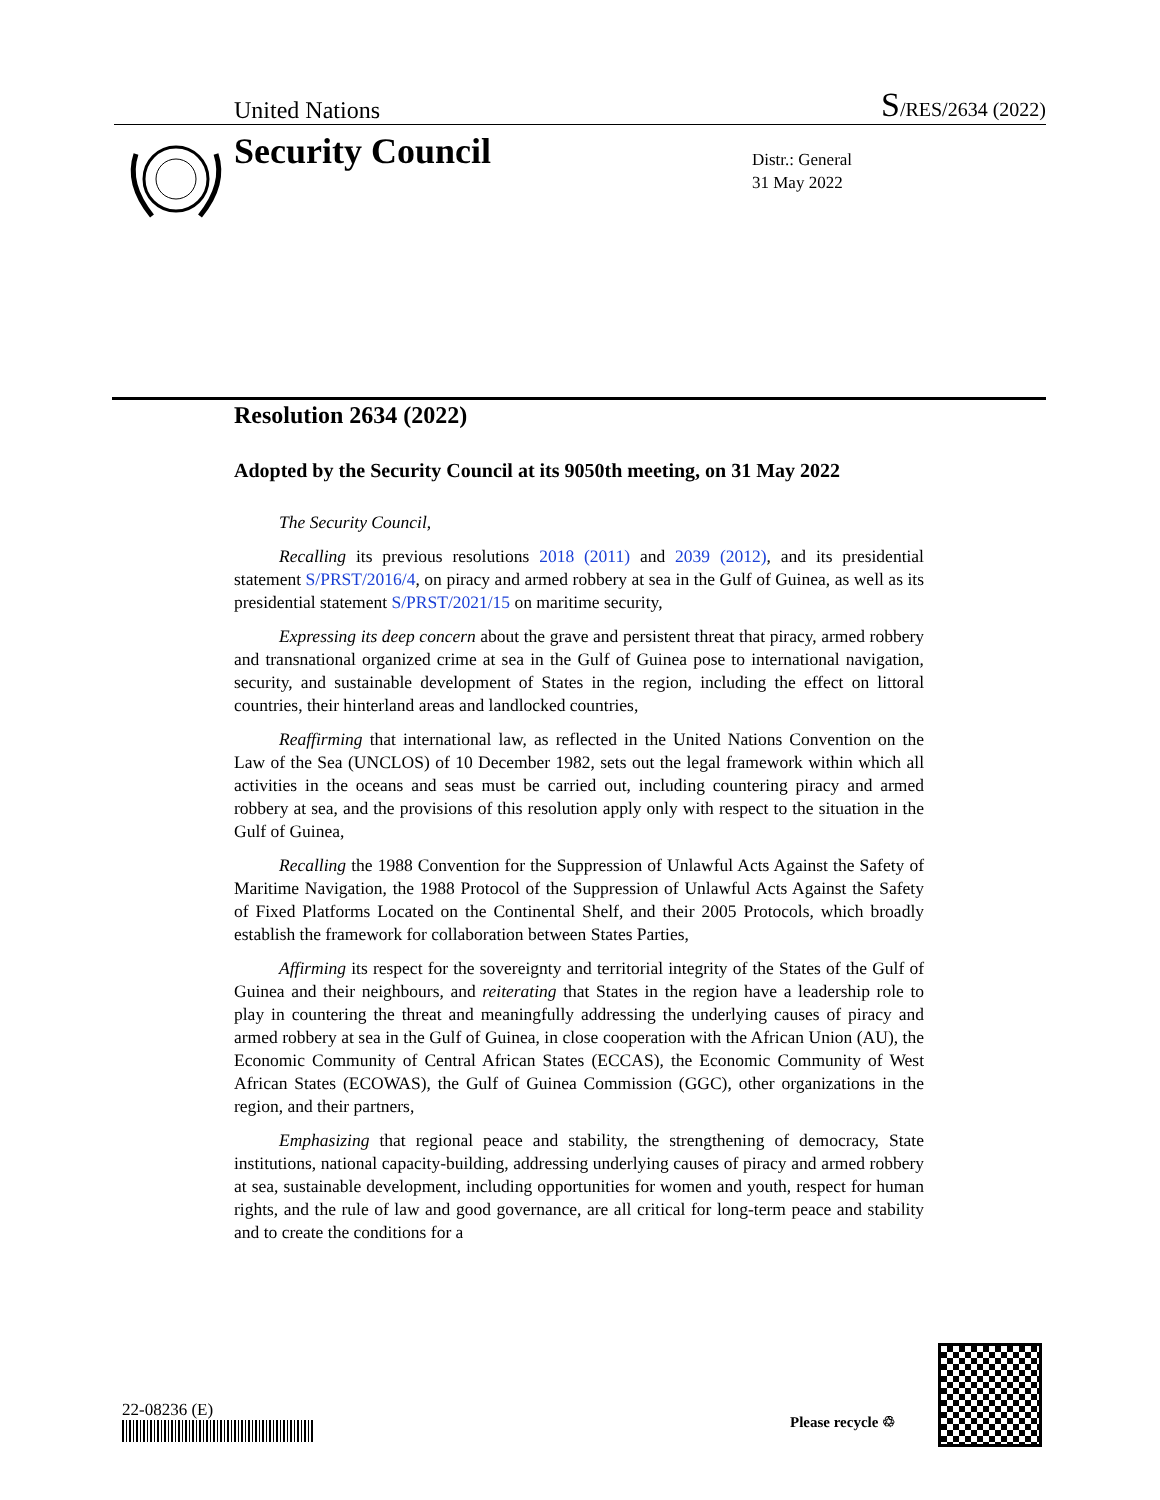United Nations S/RES/2634 (2022)
Security Council
Distr.: General
31 May 2022
Resolution 2634 (2022)
Adopted by the Security Council at its 9050th meeting, on 31 May 2022
The Security Council,
Recalling its previous resolutions 2018 (2011) and 2039 (2012), and its presidential statement S/PRST/2016/4, on piracy and armed robbery at sea in the Gulf of Guinea, as well as its presidential statement S/PRST/2021/15 on maritime security,
Expressing its deep concern about the grave and persistent threat that piracy, armed robbery and transnational organized crime at sea in the Gulf of Guinea pose to international navigation, security, and sustainable development of States in the region, including the effect on littoral countries, their hinterland areas and landlocked countries,
Reaffirming that international law, as reflected in the United Nations Convention on the Law of the Sea (UNCLOS) of 10 December 1982, sets out the legal framework within which all activities in the oceans and seas must be carried out, including countering piracy and armed robbery at sea, and the provisions of this resolution apply only with respect to the situation in the Gulf of Guinea,
Recalling the 1988 Convention for the Suppression of Unlawful Acts Against the Safety of Maritime Navigation, the 1988 Protocol of the Suppression of Unlawful Acts Against the Safety of Fixed Platforms Located on the Continental Shelf, and their 2005 Protocols, which broadly establish the framework for collaboration between States Parties,
Affirming its respect for the sovereignty and territorial integrity of the States of the Gulf of Guinea and their neighbours, and reiterating that States in the region have a leadership role to play in countering the threat and meaningfully addressing the underlying causes of piracy and armed robbery at sea in the Gulf of Guinea, in close cooperation with the African Union (AU), the Economic Community of Central African States (ECCAS), the Economic Community of West African States (ECOWAS), the Gulf of Guinea Commission (GGC), other organizations in the region, and their partners,
Emphasizing that regional peace and stability, the strengthening of democracy, State institutions, national capacity-building, addressing underlying causes of piracy and armed robbery at sea, sustainable development, including opportunities for women and youth, respect for human rights, and the rule of law and good governance, are all critical for long-term peace and stability and to create the conditions for a
22-08236 (E)
Please recycle ♲